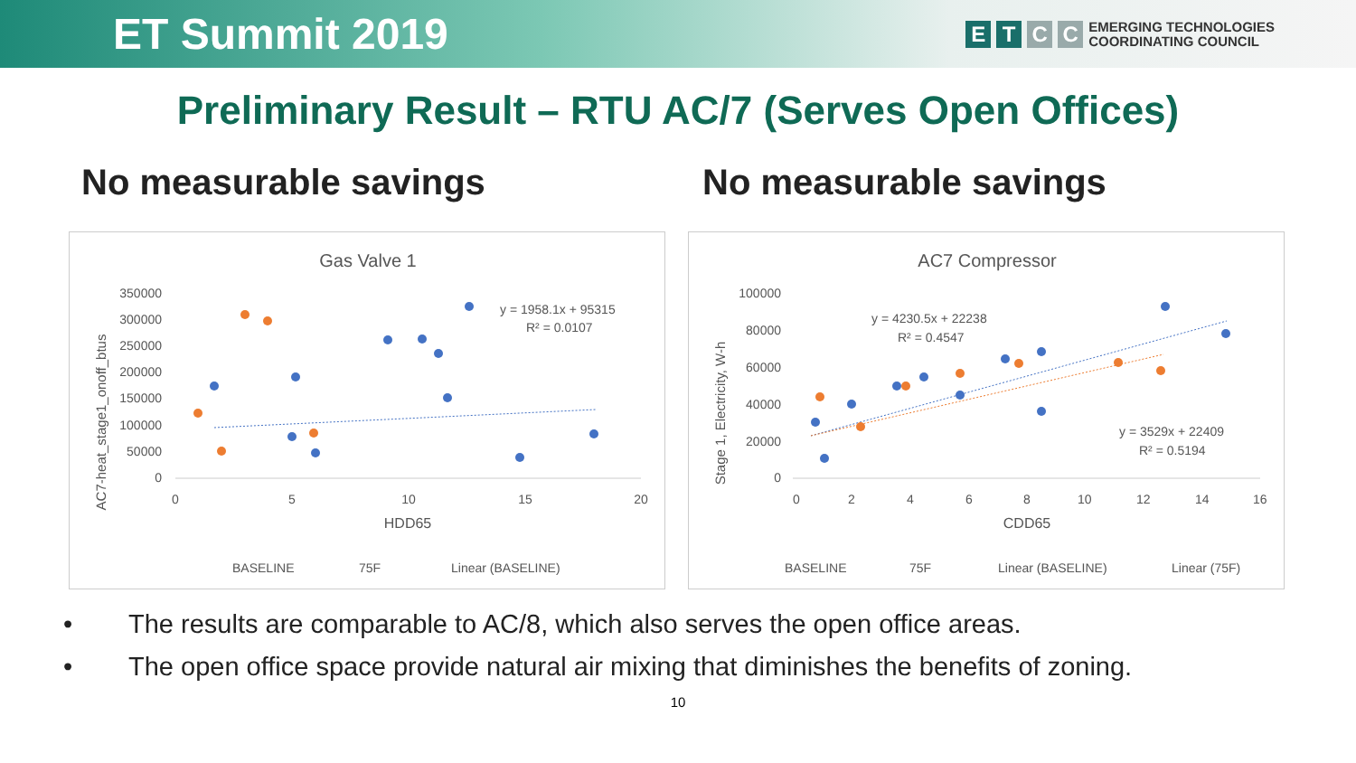ET Summit 2019
E T C C
EMERGING TECHNOLOGIES
COORDINATING COUNCIL
Preliminary Result – RTU AC/7 (Serves Open Offices)
No measurable savings No measurable savings
Gas Valve 1
350000
300000
250000
200000
150000
100000
50000
0
0
5
10
15
20
HDD65
AC7-heat_stage1_onoff_btus
y = 1958.1x + 95315
R² = 0.0107
BASELINE
75F
Linear (BASELINE)
AC7 Compressor
100000
80000
60000
40000
20000
0
0
2
4
6
8
10
12
14
16
CDD65
Stage 1, Electricity, W-h
y = 4230.5x + 22238
R² = 0.4547
y = 3529x + 22409
R² = 0.5194
BASELINE
75F
Linear (BASELINE)
Linear (75F)
• The results are comparable to AC/8, which also serves the open office areas.
• The open office space provide natural air mixing that diminishes the benefits of zoning.
10